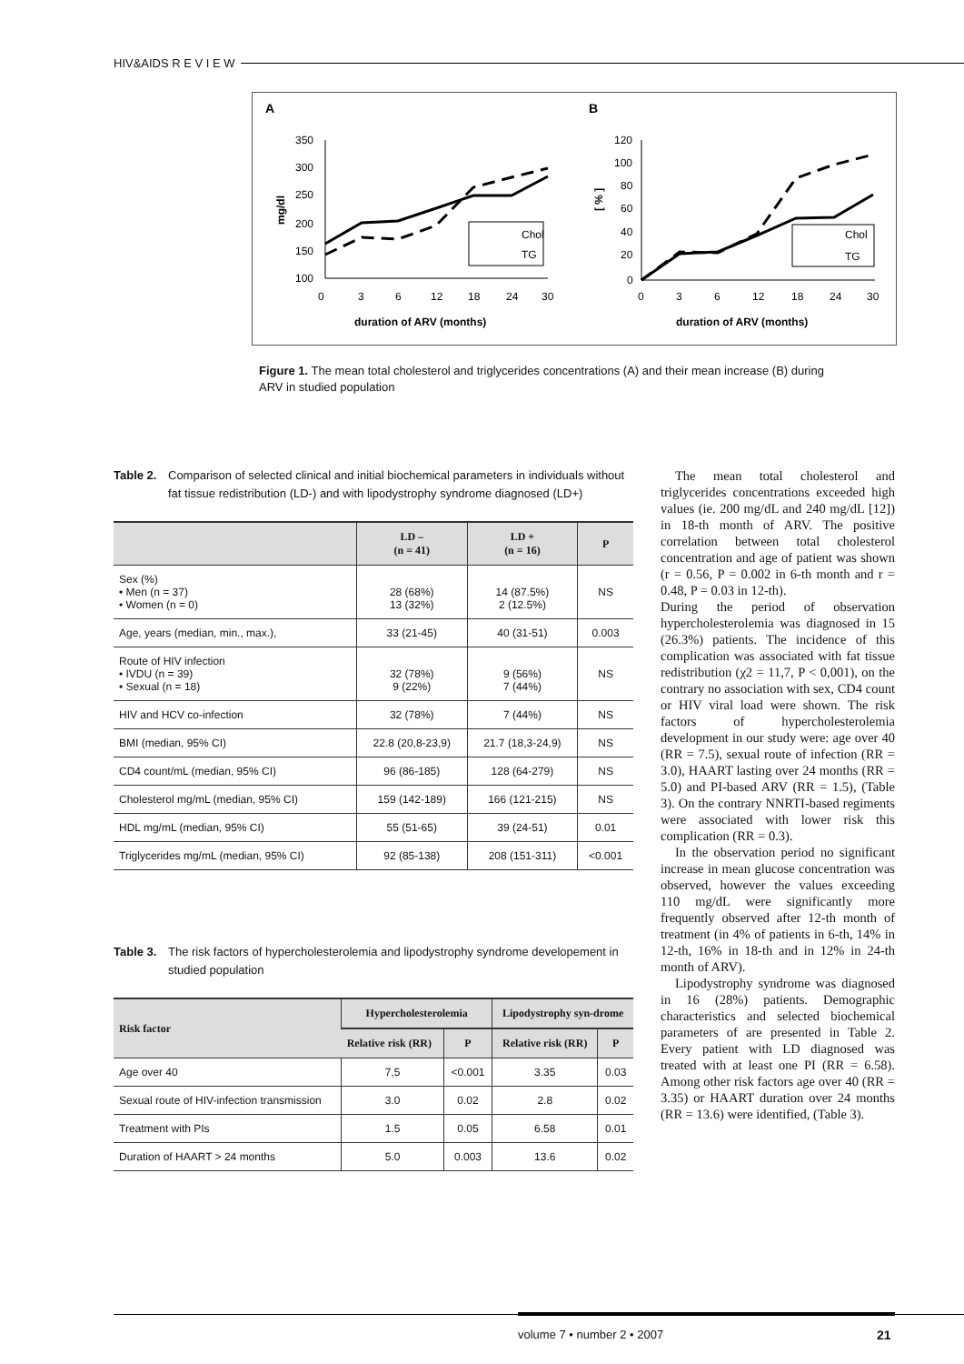HIV&AIDS R E V I E W
A
B
350
300
250
200
150
100
0
3
6
12
18
24
30
duration of ARV (months)
mg/dl
Chol
TG
120
100
80
60
40
20
0
0
3
6
12
18
24
30
duration of ARV (months)
[ % ]
Chol
TG
Figure 1. The mean total cholesterol and triglycerides concentrations (A) and their mean increase (B) during ARV in studied population
Table 2. Comparison of selected clinical and initial biochemical parameters in individuals without fat tissue redistribution (LD-) and with lipodystrophy syndrome diagnosed (LD+)
| | LD – (n = 41) | LD + (n = 16) | P |
| --- | --- | --- | --- |
| Sex (%) • Men (n = 37) • Women (n = 0) | 28 (68%) 13 (32%) | 14 (87.5%) 2 (12.5%) | NS |
| Age, years (median, min., max.), | 33 (21-45) | 40 (31-51) | 0.003 |
| Route of HIV infection • IVDU (n = 39) • Sexual (n = 18) | 32 (78%) 9 (22%) | 9 (56%) 7 (44%) | NS |
| HIV and HCV co-infection | 32 (78%) | 7 (44%) | NS |
| BMI (median, 95% CI) | 22.8 (20,8-23,9) | 21.7 (18,3-24,9) | NS |
| CD4 count/mL (median, 95% CI) | 96 (86-185) | 128 (64-279) | NS |
| Cholesterol mg/mL (median, 95% CI) | 159 (142-189) | 166 (121-215) | NS |
| HDL mg/mL (median, 95% CI) | 55 (51-65) | 39 (24-51) | 0.01 |
| Triglycerides mg/mL (median, 95% CI) | 92 (85-138) | 208 (151-311) | <0.001 |
Table 3. The risk factors of hypercholesterolemia and lipodystrophy syndrome developement in studied population
| Risk factor | Hypercholesterolemia | | Lipodystrophy syn-drome | |
| --- | --- | --- | --- | --- |
| | Relative risk (RR) | P | Relative risk (RR) | P |
| Age over 40 | 7,5 | <0.001 | 3.35 | 0.03 |
| Sexual route of HIV-infection transmission | 3.0 | 0.02 | 2.8 | 0.02 |
| Treatment with PIs | 1.5 | 0.05 | 6.58 | 0.01 |
| Duration of HAART > 24 months | 5.0 | 0.003 | 13.6 | 0.02 |
The mean total cholesterol and triglycerides concentrations exceeded high values (ie. 200 mg/dL and 240 mg/dL [12]) in 18-th month of ARV. The positive correlation between total cholesterol concentration and age of patient was shown (r = 0.56, P = 0.002 in 6-th month and r = 0.48, P = 0.03 in 12-th).
During the period of observation hypercholesterolemia was diagnosed in 15 (26.3%) patients. The incidence of this complication was associated with fat tissue redistribution (χ2 = 11,7, P < 0,001), on the contrary no association with sex, CD4 count or HIV viral load were shown. The risk factors of hypercholesterolemia development in our study were: age over 40 (RR = 7.5), sexual route of infection (RR = 3.0), HAART lasting over 24 months (RR = 5.0) and PI-based ARV (RR = 1.5), (Table 3). On the contrary NNRTI-based regiments were associated with lower risk this complication (RR = 0.3).
In the observation period no significant increase in mean glucose concentration was observed, however the values exceeding 110 mg/dL were significantly more frequently observed after 12-th month of treatment (in 4% of patients in 6-th, 14% in 12-th, 16% in 18-th and in 12% in 24-th month of ARV).
Lipodystrophy syndrome was diagnosed in 16 (28%) patients. Demographic characteristics and selected biochemical parameters of are presented in Table 2. Every patient with LD diagnosed was treated with at least one PI (RR = 6.58). Among other risk factors age over 40 (RR = 3.35) or HAART duration over 24 months (RR = 13.6) were identified, (Table 3).
volume 7 • number 2 • 2007 21